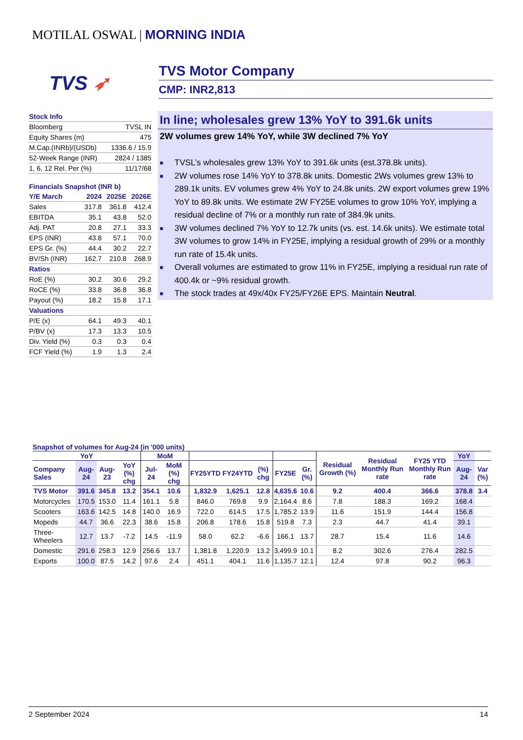MOTILAL OSWAL | MORNING INDIA
TVS ➶
TVS Motor Company
CMP: INR2,813
| Stock Info | |
| Bloomberg | TVSL IN |
| Equity Shares (m) | 475 |
| M.Cap.(INRb)/(USDb) | 1336.6 / 15.9 |
| 52-Week Range (INR) | 2824 / 1385 |
| 1, 6, 12 Rel. Per (%) | 11/17/68 |
| Financials Snapshot (INR b) | | | |
| Y/E March | 2024 | 2025E | 2026E |
| Sales | 317.8 | 361.8 | 412.4 |
| EBITDA | 35.1 | 43.8 | 52.0 |
| Adj. PAT | 20.8 | 27.1 | 33.3 |
| EPS (INR) | 43.8 | 57.1 | 70.0 |
| EPS Gr. (%) | 44.4 | 30.2 | 22.7 |
| BV/Sh (INR) | 162.7 | 210.8 | 268.9 |
| Ratios | | | |
| RoE (%) | 30.2 | 30.6 | 29.2 |
| RoCE (%) | 33.8 | 36.8 | 36.8 |
| Payout (%) | 18.2 | 15.8 | 17.1 |
| Valuations | | | |
| P/E (x) | 64.1 | 49.3 | 40.1 |
| P/BV (x) | 17.3 | 13.3 | 10.5 |
| Div. Yield (%) | 0.3 | 0.3 | 0.4 |
| FCF Yield (%) | 1.9 | 1.3 | 2.4 |
In line; wholesales grew 13% YoY to 391.6k units
2W volumes grew 14% YoY, while 3W declined 7% YoY
■ TVSL’s wholesales grew 13% YoY to 391.6k units (est.378.8k units).
■ 2W volumes rose 14% YoY to 378.8k units. Domestic 2Ws volumes grew 13% to 289.1k units. EV volumes grew 4% YoY to 24.8k units. 2W export volumes grew 19% YoY to 89.8k units. We estimate 2W FY25E volumes to grow 10% YoY, implying a residual decline of 7% or a monthly run rate of 384.9k units.
■ 3W volumes declined 7% YoY to 12.7k units (vs. est. 14.6k units). We estimate total 3W volumes to grow 14% in FY25E, implying a residual growth of 29% or a monthly run rate of 15.4k units.
■ Overall volumes are estimated to grow 11% in FY25E, implying a residual run rate of 400.4k or ~9% residual growth.
■ The stock trades at 49x/40x FY25/FY26E EPS. Maintain Neutral.
Snapshot of volumes for Aug-24 (in '000 units)
| YoY | | | | MoM | | | | | | | | Residual Growth (%) | Residual Monthly Run rate | FY25 YTD Monthly Run rate | YoY | |
| --- | --- | --- | --- | --- | --- | --- | --- | --- | --- | --- | --- | --- | --- | --- | --- | --- |
| Company Sales | Aug-24 | Aug-23 | YoY (%) chg | Jul-24 | MoM (%) chg | | FY25YTD | FY24YTD | (%) chg | FY25E | Gr. (%) | | | | Aug-24 | Var (%) |
| TVS Motor | 391.6 | 345.8 | 13.2 | 354.1 | 10.6 | | 1,832.9 | 1,625.1 | 12.8 | 4,635.6 | 10.6 | 9.2 | 400.4 | 366.6 | 378.8 | 3.4 |
| Motorcycles | 170.5 | 153.0 | 11.4 | 161.1 | 5.8 | | 846.0 | 769.8 | 9.9 | 2,164.4 | 8.6 | 7.8 | 188.3 | 169.2 | 168.4 | |
| Scooters | 163.6 | 142.5 | 14.8 | 140.0 | 16.9 | | 722.0 | 614.5 | 17.5 | 1,785.2 | 13.9 | 11.6 | 151.9 | 144.4 | 156.8 | |
| Mopeds | 44.7 | 36.6 | 22.3 | 38.6 | 15.8 | | 206.8 | 178.6 | 15.8 | 519.8 | 7.3 | 2.3 | 44.7 | 41.4 | 39.1 | |
| Three-Wheelers | 12.7 | 13.7 | -7.2 | 14.5 | -11.9 | | 58.0 | 62.2 | -6.6 | 166.1 | 13.7 | 28.7 | 15.4 | 11.6 | 14.6 | |
| Domestic | 291.6 | 258.3 | 12.9 | 256.6 | 13.7 | | 1,381.8 | 1,220.9 | 13.2 | 3,499.9 | 10.1 | 8.2 | 302.6 | 276.4 | 282.5 | |
| Exports | 100.0 | 87.5 | 14.2 | 97.6 | 2.4 | | 451.1 | 404.1 | 11.6 | 1,135.7 | 12.1 | 12.4 | 97.8 | 90.2 | 96.3 | |
2 September 2024 14